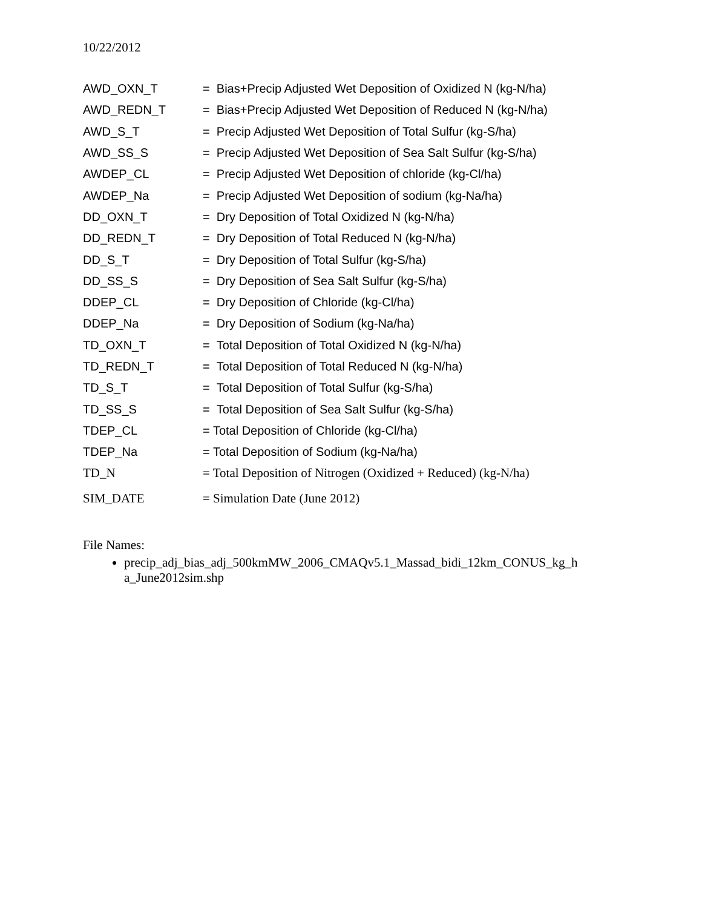10/22/2012
| AWD_OXN_T | = Bias+Precip Adjusted Wet Deposition of Oxidized N (kg-N/ha) |
| AWD_REDN_T | = Bias+Precip Adjusted Wet Deposition of Reduced N (kg-N/ha) |
| AWD_S_T | = Precip Adjusted Wet Deposition of Total Sulfur (kg-S/ha) |
| AWD_SS_S | = Precip Adjusted Wet Deposition of Sea Salt Sulfur (kg-S/ha) |
| AWDEP_CL | = Precip Adjusted Wet Deposition of chloride (kg-Cl/ha) |
| AWDEP_Na | = Precip Adjusted Wet Deposition of sodium (kg-Na/ha) |
| DD_OXN_T | = Dry Deposition of Total Oxidized N (kg-N/ha) |
| DD_REDN_T | = Dry Deposition of Total Reduced N (kg-N/ha) |
| DD_S_T | = Dry Deposition of Total Sulfur (kg-S/ha) |
| DD_SS_S | = Dry Deposition of Sea Salt Sulfur (kg-S/ha) |
| DDEP_CL | = Dry Deposition of Chloride (kg-Cl/ha) |
| DDEP_Na | = Dry Deposition of Sodium (kg-Na/ha) |
| TD_OXN_T | = Total Deposition of Total Oxidized N (kg-N/ha) |
| TD_REDN_T | = Total Deposition of Total Reduced N (kg-N/ha) |
| TD_S_T | = Total Deposition of Total Sulfur (kg-S/ha) |
| TD_SS_S | = Total Deposition of Sea Salt Sulfur (kg-S/ha) |
| TDEP_CL | = Total Deposition of Chloride (kg-Cl/ha) |
| TDEP_Na | = Total Deposition of Sodium (kg-Na/ha) |
| TD_N | = Total Deposition of Nitrogen (Oxidized + Reduced) (kg-N/ha) |
| SIM_DATE | = Simulation Date (June 2012) |
File Names:
precip_adj_bias_adj_500kmMW_2006_CMAQv5.1_Massad_bidi_12km_CONUS_kg_h a_June2012sim.shp